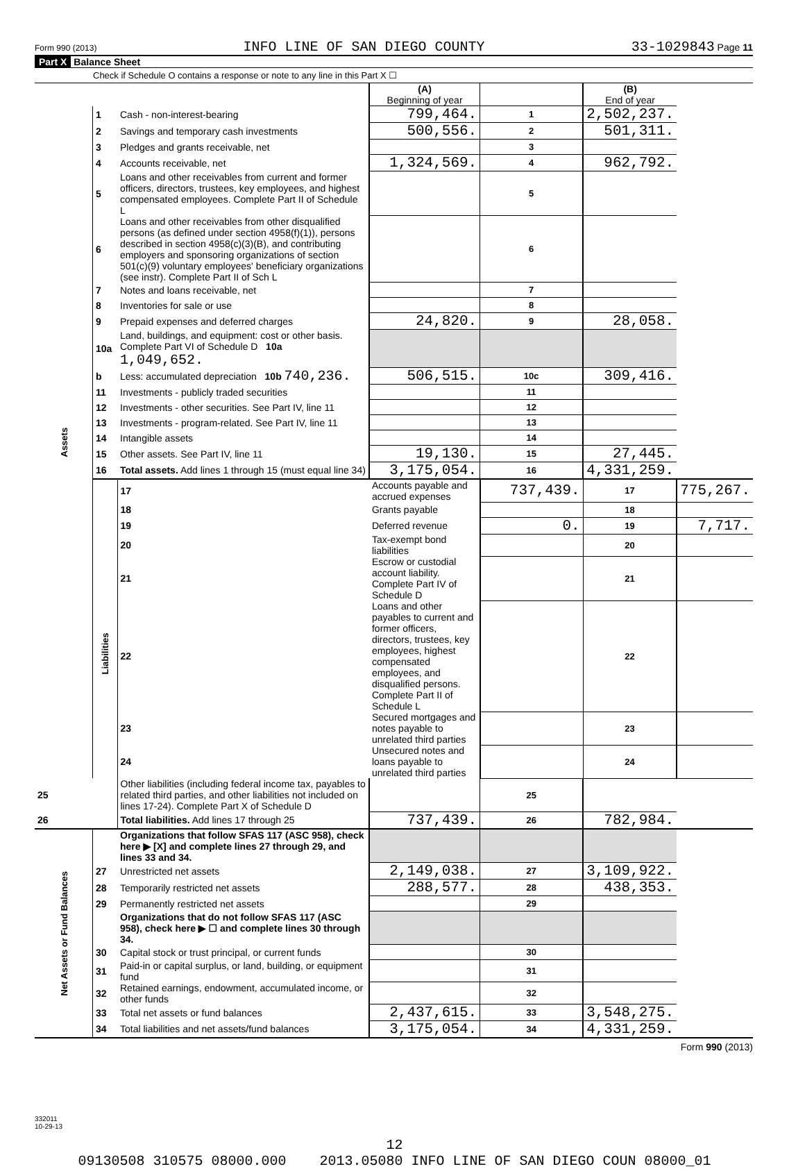Form 990 (2013) INFO LINE OF SAN DIEGO COUNTY 33-1029843 Page 11
Part X Balance Sheet
Check if Schedule O contains a response or note to any line in this Part X ☐
| | | | (A) Beginning of year | | (B) End of year | |
| --- | --- | --- | --- | --- | --- | --- |
| Assets | 1 | Cash - non-interest-bearing | 799,464. | 1 | 2,502,237. | |
| | 2 | Savings and temporary cash investments | 500,556. | 2 | 501,311. | |
| | 3 | Pledges and grants receivable, net | | 3 | | |
| | 4 | Accounts receivable, net | 1,324,569. | 4 | 962,792. | |
| | 5 | Loans and other receivables from current and former officers, directors, trustees, key employees, and highest compensated employees. Complete Part II of Schedule L | | 5 | | |
| | 6 | Loans and other receivables from other disqualified persons (as defined under section 4958(f)(1)), persons described in section 4958(c)(3)(B), and contributing employers and sponsoring organizations of section 501(c)(9) voluntary employees' beneficiary organizations (see instr). Complete Part II of Sch L | | 6 | | |
| | 7 | Notes and loans receivable, net | | 7 | | |
| | 8 | Inventories for sale or use | | 8 | | |
| | 9 | Prepaid expenses and deferred charges | 24,820. | 9 | 28,058. | |
| | 10a | Land, buildings, and equipment: cost or other basis. Complete Part VI of Schedule D 10a 1,049,652. | | | | |
| | b | Less: accumulated depreciation 10b 740,236. | 506,515. | 10c | 309,416. | |
| | 11 | Investments - publicly traded securities | | 11 | | |
| | 12 | Investments - other securities. See Part IV, line 11 | | 12 | | |
| | 13 | Investments - program-related. See Part IV, line 11 | | 13 | | |
| | 14 | Intangible assets | | 14 | | |
| | 15 | Other assets. See Part IV, line 11 | 19,130. | 15 | 27,445. | |
| | 16 | Total assets. Add lines 1 through 15 (must equal line 34) | 3,175,054. | 16 | 4,331,259. | |
| | Liabilities | 17 | Accounts payable and accrued expenses | 737,439. | 17 | 775,267. |
| | | 18 | Grants payable | | 18 | |
| | | 19 | Deferred revenue | 0. | 19 | 7,717. |
| | | 20 | Tax-exempt bond liabilities | | 20 | |
| | | 21 | Escrow or custodial account liability. Complete Part IV of Schedule D | | 21 | |
| | | 22 | Loans and other payables to current and former officers, directors, trustees, key employees, highest compensated employees, and disqualified persons. Complete Part II of Schedule L | | 22 | |
| | | 23 | Secured mortgages and notes payable to unrelated third parties | | 23 | |
| | | 24 | Unsecured notes and loans payable to unrelated third parties | | 24 | |
| 25 | | Other liabilities (including federal income tax, payables to related third parties, and other liabilities not included on lines 17-24). Complete Part X of Schedule D | | 25 | | |
| 26 | | Total liabilities. Add lines 17 through 25 | 737,439. | 26 | 782,984. | |
| Net Assets or Fund Balances | | Organizations that follow SFAS 117 (ASC 958), check here ▶ [X] and complete lines 27 through 29, and lines 33 and 34. | | | | |
| | 27 | Unrestricted net assets | 2,149,038. | 27 | 3,109,922. | |
| | 28 | Temporarily restricted net assets | 288,577. | 28 | 438,353. | |
| | 29 | Permanently restricted net assets | | 29 | | |
| | | Organizations that do not follow SFAS 117 (ASC 958), check here ▶ ☐ and complete lines 30 through 34. | | | | |
| | 30 | Capital stock or trust principal, or current funds | | 30 | | |
| | 31 | Paid-in or capital surplus, or land, building, or equipment fund | | 31 | | |
| | 32 | Retained earnings, endowment, accumulated income, or other funds | | 32 | | |
| | 33 | Total net assets or fund balances | 2,437,615. | 33 | 3,548,275. | |
| | 34 | Total liabilities and net assets/fund balances | 3,175,054. | 34 | 4,331,259. | |
Form 990 (2013)
332011
10-29-13
12
09130508 310575 08000.000 2013.05080 INFO LINE OF SAN DIEGO COUN 08000_01